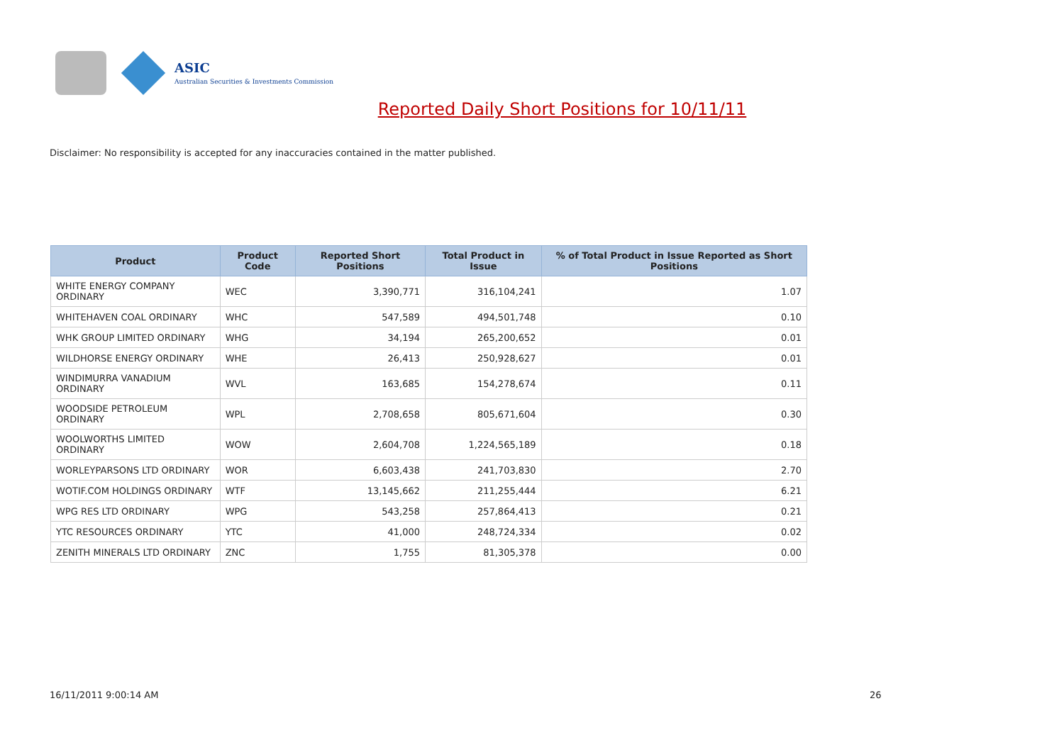ASIC
Australian Securities & Investments Commission
Reported Daily Short Positions for 10/11/11
Disclaimer: No responsibility is accepted for any inaccuracies contained in the matter published.
| Product | Product Code | Reported Short Positions | Total Product in Issue | % of Total Product in Issue Reported as Short Positions |
| --- | --- | --- | --- | --- |
| WHITE ENERGY COMPANY ORDINARY | WEC | 3,390,771 | 316,104,241 | 1.07 |
| WHITEHAVEN COAL ORDINARY | WHC | 547,589 | 494,501,748 | 0.10 |
| WHK GROUP LIMITED ORDINARY | WHG | 34,194 | 265,200,652 | 0.01 |
| WILDHORSE ENERGY ORDINARY | WHE | 26,413 | 250,928,627 | 0.01 |
| WINDIMURRA VANADIUM ORDINARY | WVL | 163,685 | 154,278,674 | 0.11 |
| WOODSIDE PETROLEUM ORDINARY | WPL | 2,708,658 | 805,671,604 | 0.30 |
| WOOLWORTHS LIMITED ORDINARY | WOW | 2,604,708 | 1,224,565,189 | 0.18 |
| WORLEYPARSONS LTD ORDINARY | WOR | 6,603,438 | 241,703,830 | 2.70 |
| WOTIF.COM HOLDINGS ORDINARY | WTF | 13,145,662 | 211,255,444 | 6.21 |
| WPG RES LTD ORDINARY | WPG | 543,258 | 257,864,413 | 0.21 |
| YTC RESOURCES ORDINARY | YTC | 41,000 | 248,724,334 | 0.02 |
| ZENITH MINERALS LTD ORDINARY | ZNC | 1,755 | 81,305,378 | 0.00 |
16/11/2011 9:00:14 AM 26